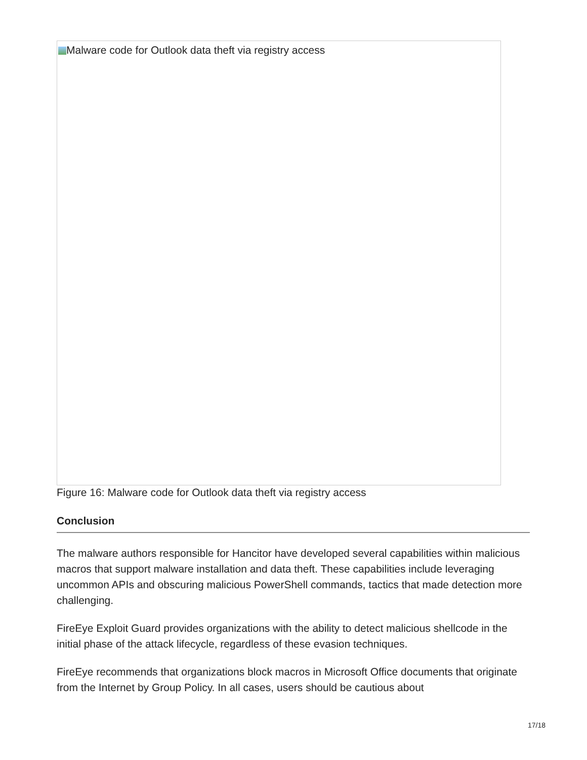Malware code for Outlook data theft via registry access
Figure 16: Malware code for Outlook data theft via registry access
Conclusion
The malware authors responsible for Hancitor have developed several capabilities within malicious macros that support malware installation and data theft. These capabilities include leveraging uncommon APIs and obscuring malicious PowerShell commands, tactics that made detection more challenging.
FireEye Exploit Guard provides organizations with the ability to detect malicious shellcode in the initial phase of the attack lifecycle, regardless of these evasion techniques.
FireEye recommends that organizations block macros in Microsoft Office documents that originate from the Internet by Group Policy. In all cases, users should be cautious about
17/18